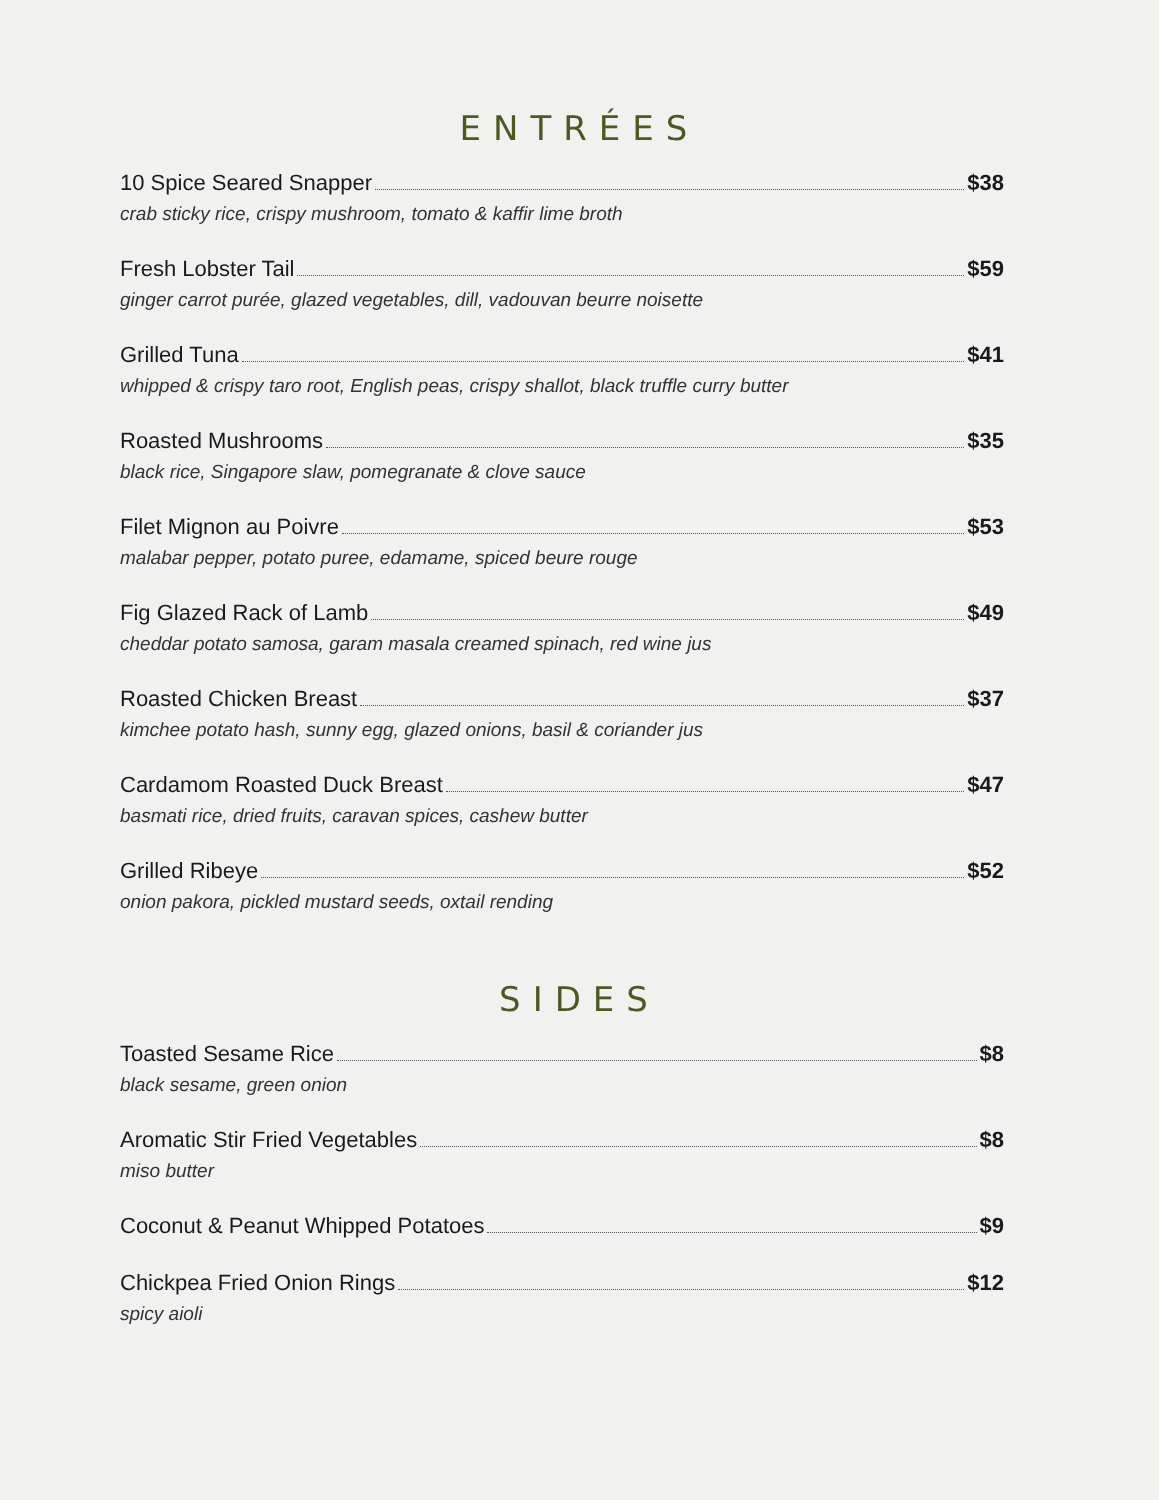ENTRÉES
10 Spice Seared Snapper $38
crab sticky rice, crispy mushroom, tomato & kaffir lime broth
Fresh Lobster Tail $59
ginger carrot purée, glazed vegetables, dill, vadouvan beurre noisette
Grilled Tuna $41
whipped & crispy taro root, English peas, crispy shallot, black truffle curry butter
Roasted Mushrooms $35
black rice, Singapore slaw, pomegranate & clove sauce
Filet Mignon au Poivre $53
malabar pepper, potato puree, edamame, spiced beure rouge
Fig Glazed Rack of Lamb $49
cheddar potato samosa, garam masala creamed spinach, red wine jus
Roasted Chicken Breast $37
kimchee potato hash, sunny egg, glazed onions, basil & coriander jus
Cardamom Roasted Duck Breast $47
basmati rice, dried fruits, caravan spices, cashew butter
Grilled Ribeye $52
onion pakora, pickled mustard seeds, oxtail rending
SIDES
Toasted Sesame Rice $8
black sesame, green onion
Aromatic Stir Fried Vegetables $8
miso butter
Coconut & Peanut Whipped Potatoes $9
Chickpea Fried Onion Rings $12
spicy aioli